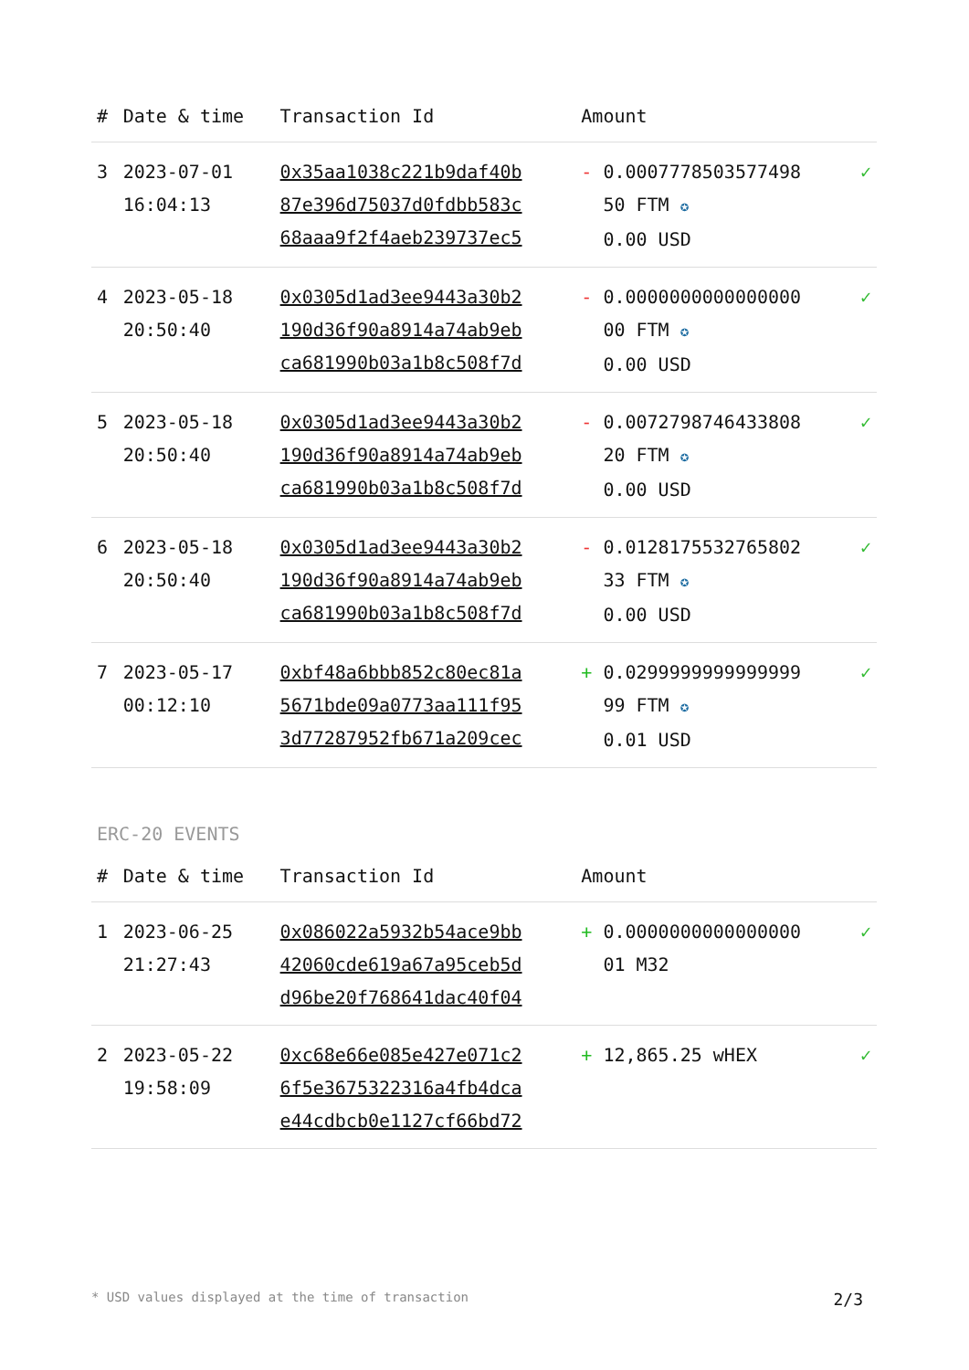| # | Date & time | Transaction Id | Amount | |
| --- | --- | --- | --- | --- |
| 3 | 2023-07-01 16:04:13 | 0x35aa1038c221b9daf40b 87e396d75037d0fdbb583c 68aaa9f2f4aeb239737ec5 | - 0.0007778503577498 50 FTM ✪ 0.00 USD | ✓ |
| 4 | 2023-05-18 20:50:40 | 0x0305d1ad3ee9443a30b2 190d36f90a8914a74ab9eb ca681990b03a1b8c508f7d | - 0.0000000000000000 00 FTM ✪ 0.00 USD | ✓ |
| 5 | 2023-05-18 20:50:40 | 0x0305d1ad3ee9443a30b2 190d36f90a8914a74ab9eb ca681990b03a1b8c508f7d | - 0.0072798746433808 20 FTM ✪ 0.00 USD | ✓ |
| 6 | 2023-05-18 20:50:40 | 0x0305d1ad3ee9443a30b2 190d36f90a8914a74ab9eb ca681990b03a1b8c508f7d | - 0.0128175532765802 33 FTM ✪ 0.00 USD | ✓ |
| 7 | 2023-05-17 00:12:10 | 0xbf48a6bbb852c80ec81a 5671bde09a0773aa111f95 3d77287952fb671a209cec | + 0.0299999999999999 99 FTM ✪ 0.01 USD | ✓ |
ERC-20 EVENTS
| # | Date & time | Transaction Id | Amount | |
| --- | --- | --- | --- | --- |
| 1 | 2023-06-25 21:27:43 | 0x086022a5932b54ace9bb 42060cde619a67a95ceb5d d96be20f768641dac40f04 | + 0.0000000000000000 01 M32 | ✓ |
| 2 | 2023-05-22 19:58:09 | 0xc68e66e085e427e071c2 6f5e3675322316a4fb4dca e44cdbcb0e1127cf66bd72 | + 12,865.25 wHEX | ✓ |
* USD values displayed at the time of transaction 2/3